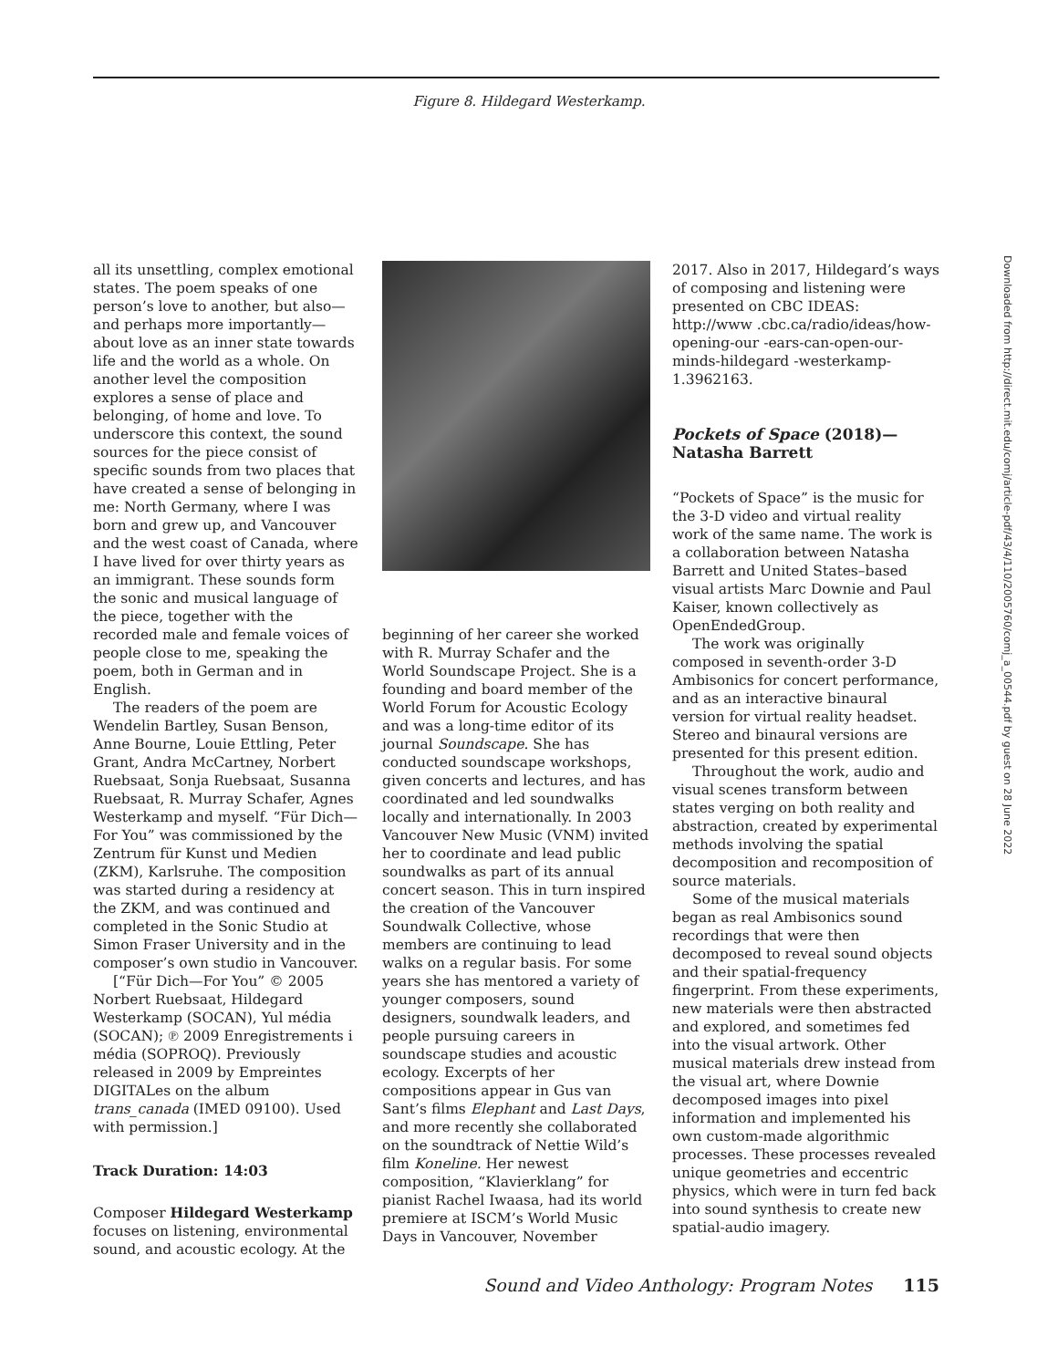Figure 8. Hildegard Westerkamp.
all its unsettling, complex emotional states. The poem speaks of one person’s love to another, but also—and perhaps more importantly—about love as an inner state towards life and the world as a whole. On another level the composition explores a sense of place and belonging, of home and love. To underscore this context, the sound sources for the piece consist of specific sounds from two places that have created a sense of belonging in me: North Germany, where I was born and grew up, and Vancouver and the west coast of Canada, where I have lived for over thirty years as an immigrant. These sounds form the sonic and musical language of the piece, together with the recorded male and female voices of people close to me, speaking the poem, both in German and in English.
The readers of the poem are Wendelin Bartley, Susan Benson, Anne Bourne, Louie Ettling, Peter Grant, Andra McCartney, Norbert Ruebsaat, Sonja Ruebsaat, Susanna Ruebsaat, R. Murray Schafer, Agnes Westerkamp and myself. “Für Dich—For You” was commissioned by the Zentrum für Kunst und Medien (ZKM), Karlsruhe. The composition was started during a residency at the ZKM, and was continued and completed in the Sonic Studio at Simon Fraser University and in the composer’s own studio in Vancouver.
[“Für Dich—For You” © 2005 Norbert Ruebsaat, Hildegard Westerkamp (SOCAN), Yul média (SOCAN); ℗ 2009 Enregistrements i média (SOPROQ). Previously released in 2009 by Empreintes DIGITALes on the album trans_canada (IMED 09100). Used with permission.]
Track Duration: 14:03
Composer Hildegard Westerkamp focuses on listening, environmental sound, and acoustic ecology. At the
beginning of her career she worked with R. Murray Schafer and the World Soundscape Project. She is a founding and board member of the World Forum for Acoustic Ecology and was a long-time editor of its journal Soundscape. She has conducted soundscape workshops, given concerts and lectures, and has coordinated and led soundwalks locally and internationally. In 2003 Vancouver New Music (VNM) invited her to coordinate and lead public soundwalks as part of its annual concert season. This in turn inspired the creation of the Vancouver Soundwalk Collective, whose members are continuing to lead walks on a regular basis. For some years she has mentored a variety of younger composers, sound designers, soundwalk leaders, and people pursuing careers in soundscape studies and acoustic ecology. Excerpts of her compositions appear in Gus van Sant’s films Elephant and Last Days, and more recently she collaborated on the soundtrack of Nettie Wild’s film Koneline. Her newest composition, “Klavierklang” for pianist Rachel Iwaasa, had its world premiere at ISCM’s World Music Days in Vancouver, November
2017. Also in 2017, Hildegard’s ways of composing and listening were presented on CBC IDEAS: http://www .cbc.ca/radio/ideas/how-opening-our -ears-can-open-our-minds-hildegard -westerkamp-1.3962163.
Pockets of Space (2018)—Natasha Barrett
“Pockets of Space” is the music for the 3-D video and virtual reality work of the same name. The work is a collaboration between Natasha Barrett and United States–based visual artists Marc Downie and Paul Kaiser, known collectively as OpenEndedGroup.
The work was originally composed in seventh-order 3-D Ambisonics for concert performance, and as an interactive binaural version for virtual reality headset. Stereo and binaural versions are presented for this present edition.
Throughout the work, audio and visual scenes transform between states verging on both reality and abstraction, created by experimental methods involving the spatial decomposition and recomposition of source materials.
Some of the musical materials began as real Ambisonics sound recordings that were then decomposed to reveal sound objects and their spatial-frequency fingerprint. From these experiments, new materials were then abstracted and explored, and sometimes fed into the visual artwork. Other musical materials drew instead from the visual art, where Downie decomposed images into pixel information and implemented his own custom-made algorithmic processes. These processes revealed unique geometries and eccentric physics, which were in turn fed back into sound synthesis to create new spatial-audio imagery.
Downloaded from http://direct.mit.edu/comj/article-pdf/43/4/110/2005760/comj_a_00544.pdf by guest on 28 June 2022
Sound and Video Anthology: Program Notes 115